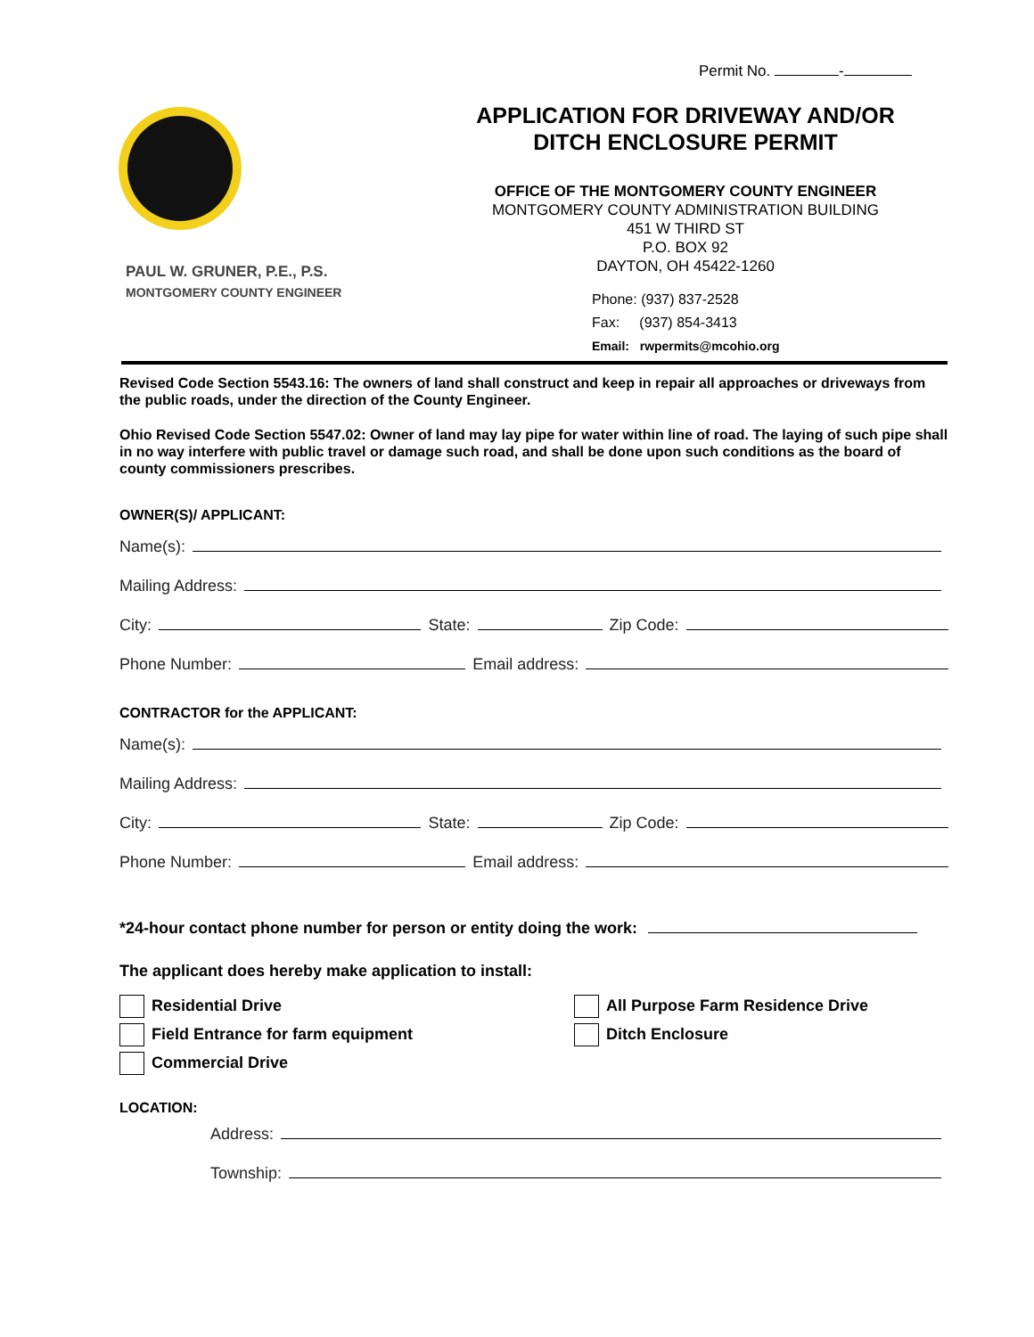Permit No. -
PAUL W. GRUNER, P.E., P.S.
MONTGOMERY COUNTY ENGINEER
APPLICATION FOR DRIVEWAY AND/OR
DITCH ENCLOSURE PERMIT
OFFICE OF THE MONTGOMERY COUNTY ENGINEER
MONTGOMERY COUNTY ADMINISTRATION BUILDING
451 W THIRD ST
P.O. BOX 92
DAYTON, OH 45422-1260
Phone: (937) 837-2528
Fax: (937) 854-3413
Email: rwpermits@mcohio.org
Revised Code Section 5543.16: The owners of land shall construct and keep in repair all approaches or driveways from the public roads, under the direction of the County Engineer.
Ohio Revised Code Section 5547.02: Owner of land may lay pipe for water within line of road. The laying of such pipe shall in no way interfere with public travel or damage such road, and shall be done upon such conditions as the board of county commissioners prescribes.
OWNER(S)/ APPLICANT:
Name(s):
Mailing Address:
City: State: Zip Code:
Phone Number: Email address:
CONTRACTOR for the APPLICANT:
Name(s):
Mailing Address:
City: State: Zip Code:
Phone Number: Email address:
*24-hour contact phone number for person or entity doing the work:
The applicant does hereby make application to install:
Residential Drive
Field Entrance for farm equipment
Commercial Drive
All Purpose Farm Residence Drive
Ditch Enclosure
LOCATION:
Address:
Township: